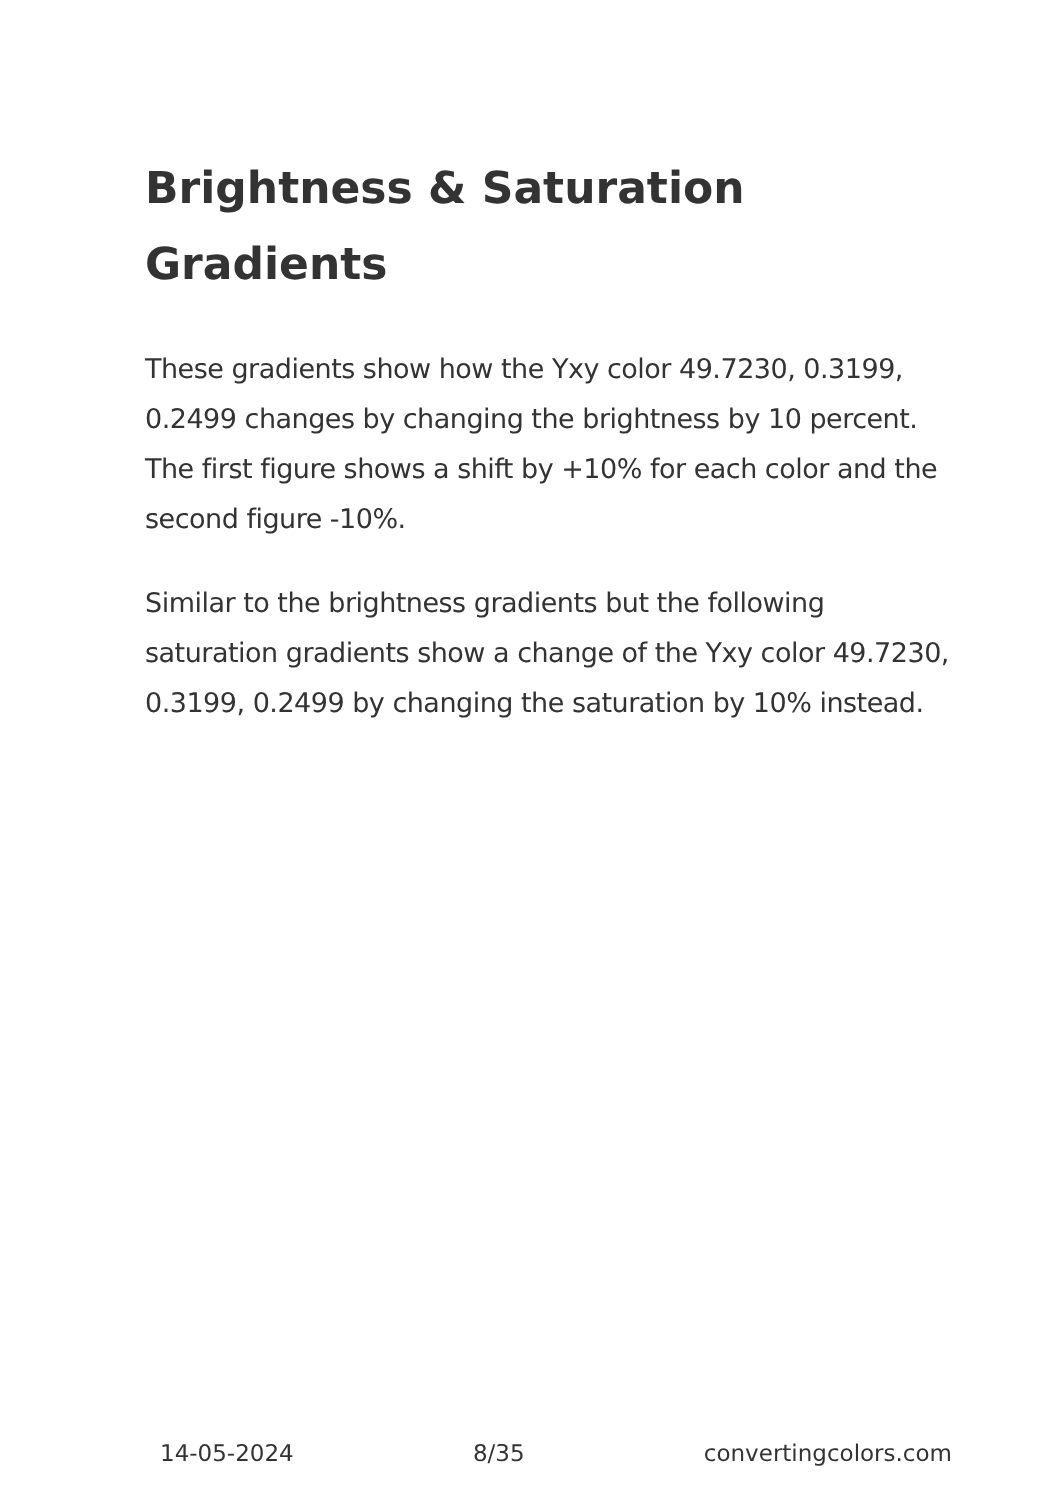Brightness & Saturation Gradients
These gradients show how the Yxy color 49.7230, 0.3199, 0.2499 changes by changing the brightness by 10 percent. The first figure shows a shift by +10% for each color and the second figure -10%.
Similar to the brightness gradients but the following saturation gradients show a change of the Yxy color 49.7230, 0.3199, 0.2499 by changing the saturation by 10% instead.
14-05-2024 8/35 convertingcolors.com